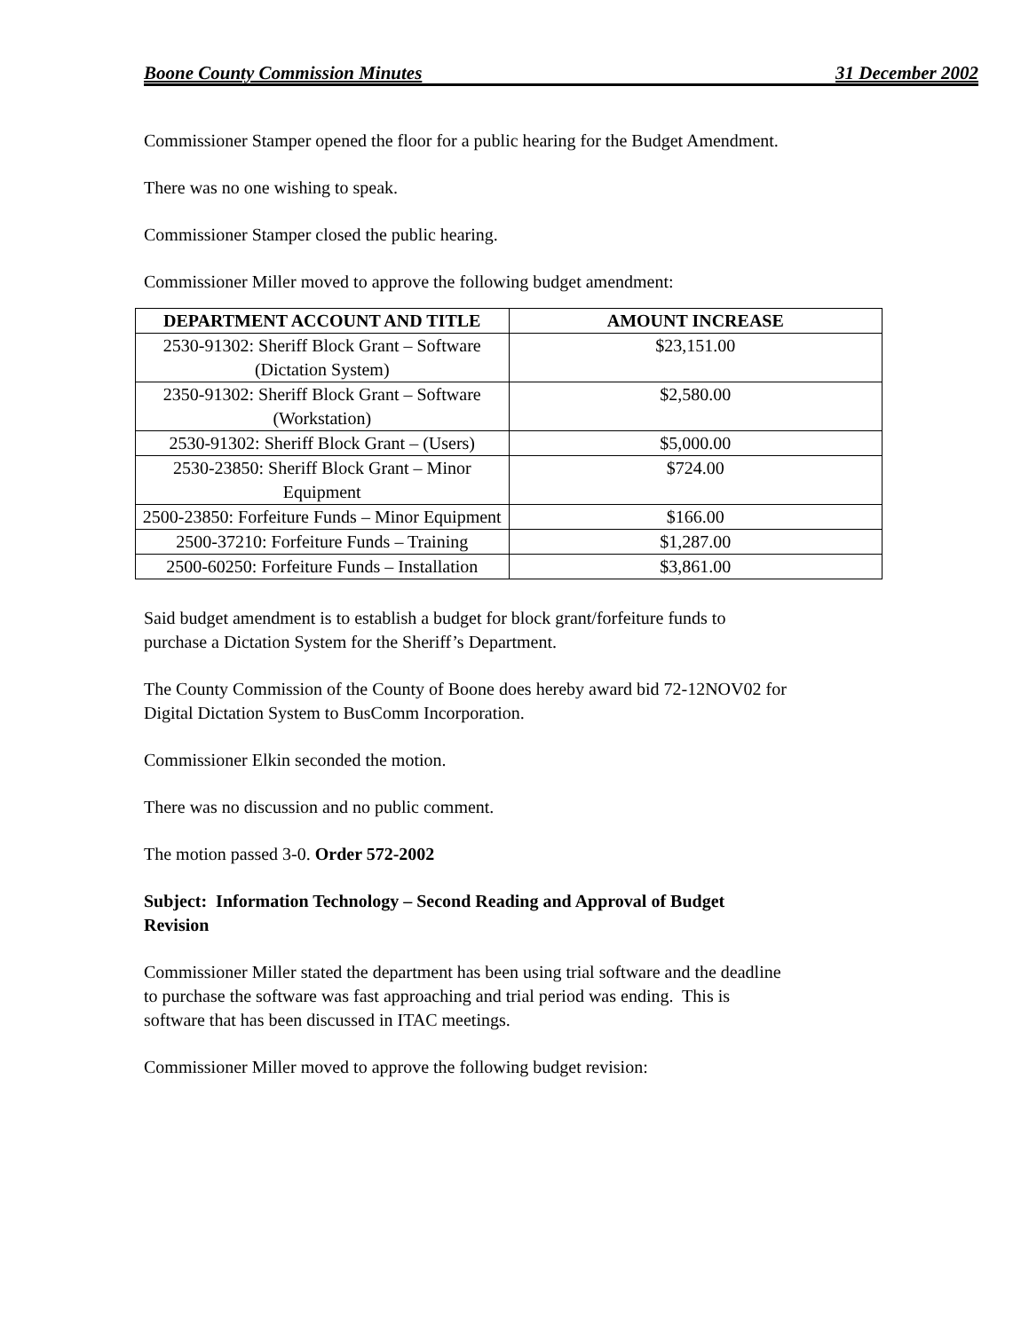Boone County Commission Minutes 31 December 2002
Commissioner Stamper opened the floor for a public hearing for the Budget Amendment.
There was no one wishing to speak.
Commissioner Stamper closed the public hearing.
Commissioner Miller moved to approve the following budget amendment:
| DEPARTMENT ACCOUNT AND TITLE | AMOUNT INCREASE |
| --- | --- |
| 2530-91302: Sheriff Block Grant – Software (Dictation System) | $23,151.00 |
| 2350-91302: Sheriff Block Grant – Software (Workstation) | $2,580.00 |
| 2530-91302: Sheriff Block Grant – (Users) | $5,000.00 |
| 2530-23850: Sheriff Block Grant – Minor Equipment | $724.00 |
| 2500-23850: Forfeiture Funds – Minor Equipment | $166.00 |
| 2500-37210: Forfeiture Funds – Training | $1,287.00 |
| 2500-60250: Forfeiture Funds – Installation | $3,861.00 |
Said budget amendment is to establish a budget for block grant/forfeiture funds to
purchase a Dictation System for the Sheriff’s Department.
The County Commission of the County of Boone does hereby award bid 72-12NOV02 for
Digital Dictation System to BusComm Incorporation.
Commissioner Elkin seconded the motion.
There was no discussion and no public comment.
The motion passed 3-0. Order 572-2002
Subject: Information Technology – Second Reading and Approval of Budget
Revision
Commissioner Miller stated the department has been using trial software and the deadline
to purchase the software was fast approaching and trial period was ending. This is
software that has been discussed in ITAC meetings.
Commissioner Miller moved to approve the following budget revision: